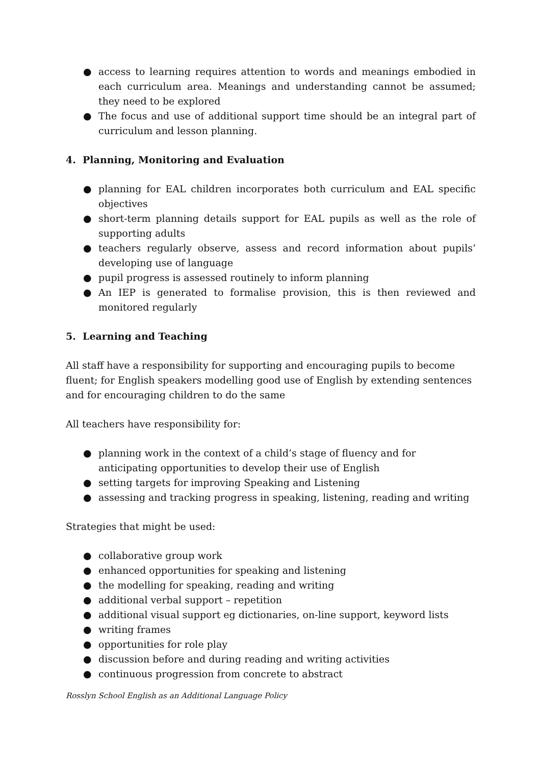● access to learning requires attention to words and meanings embodied in each curriculum area. Meanings and understanding cannot be assumed; they need to be explored
● The focus and use of additional support time should be an integral part of curriculum and lesson planning.
4. Planning, Monitoring and Evaluation
● planning for EAL children incorporates both curriculum and EAL specific objectives
● short-term planning details support for EAL pupils as well as the role of supporting adults
● teachers regularly observe, assess and record information about pupils’ developing use of language
● pupil progress is assessed routinely to inform planning
● An IEP is generated to formalise provision, this is then reviewed and monitored regularly
5. Learning and Teaching
All staff have a responsibility for supporting and encouraging pupils to become fluent; for English speakers modelling good use of English by extending sentences and for encouraging children to do the same
All teachers have responsibility for:
● planning work in the context of a child’s stage of fluency and for anticipating opportunities to develop their use of English
● setting targets for improving Speaking and Listening
● assessing and tracking progress in speaking, listening, reading and writing
Strategies that might be used:
● collaborative group work
● enhanced opportunities for speaking and listening
● the modelling for speaking, reading and writing
● additional verbal support – repetition
● additional visual support eg dictionaries, on-line support, keyword lists
● writing frames
● opportunities for role play
● discussion before and during reading and writing activities
● continuous progression from concrete to abstract
Rosslyn School English as an Additional Language Policy